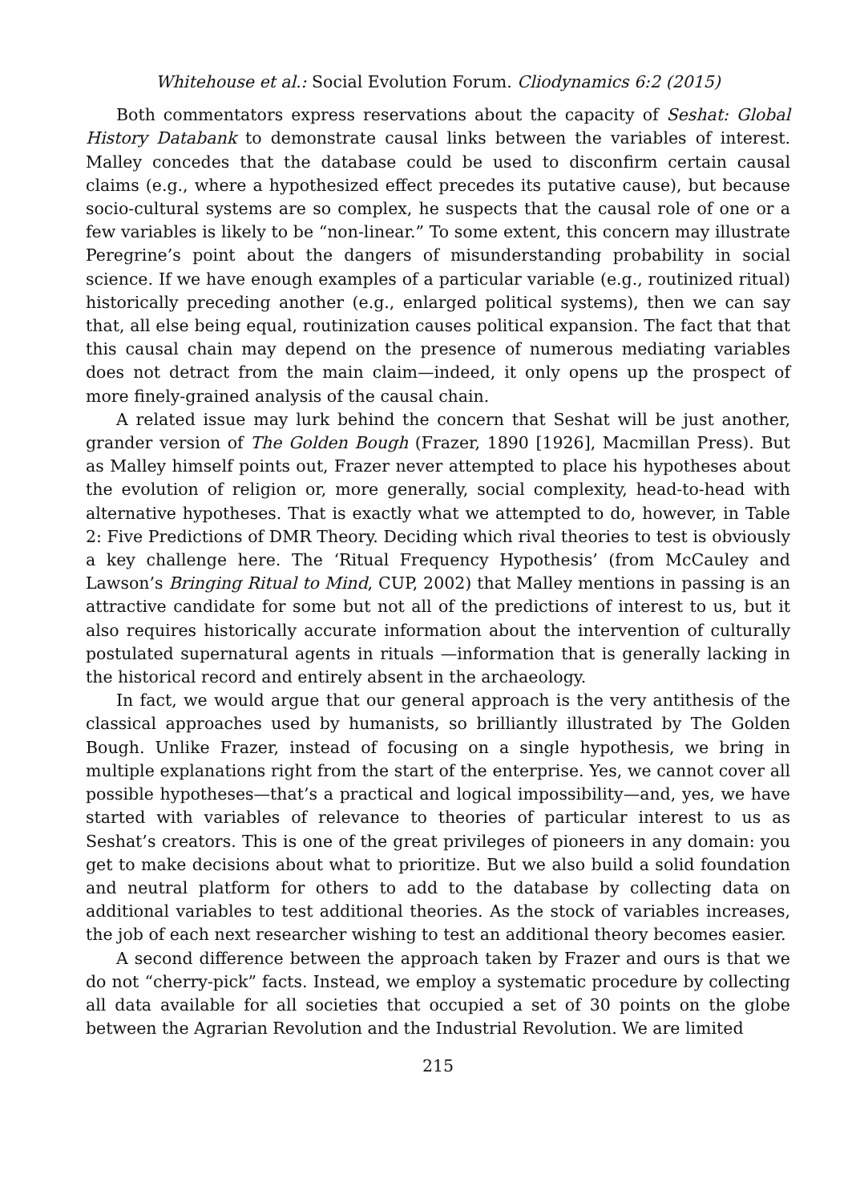Whitehouse et al.: Social Evolution Forum. Cliodynamics 6:2 (2015)
Both commentators express reservations about the capacity of Seshat: Global History Databank to demonstrate causal links between the variables of interest. Malley concedes that the database could be used to disconfirm certain causal claims (e.g., where a hypothesized effect precedes its putative cause), but because socio-cultural systems are so complex, he suspects that the causal role of one or a few variables is likely to be “non-linear.” To some extent, this concern may illustrate Peregrine’s point about the dangers of misunderstanding probability in social science. If we have enough examples of a particular variable (e.g., routinized ritual) historically preceding another (e.g., enlarged political systems), then we can say that, all else being equal, routinization causes political expansion. The fact that that this causal chain may depend on the presence of numerous mediating variables does not detract from the main claim—indeed, it only opens up the prospect of more finely-grained analysis of the causal chain.
A related issue may lurk behind the concern that Seshat will be just another, grander version of The Golden Bough (Frazer, 1890 [1926], Macmillan Press). But as Malley himself points out, Frazer never attempted to place his hypotheses about the evolution of religion or, more generally, social complexity, head-to-head with alternative hypotheses. That is exactly what we attempted to do, however, in Table 2: Five Predictions of DMR Theory. Deciding which rival theories to test is obviously a key challenge here. The ‘Ritual Frequency Hypothesis’ (from McCauley and Lawson’s Bringing Ritual to Mind, CUP, 2002) that Malley mentions in passing is an attractive candidate for some but not all of the predictions of interest to us, but it also requires historically accurate information about the intervention of culturally postulated supernatural agents in rituals —information that is generally lacking in the historical record and entirely absent in the archaeology.
In fact, we would argue that our general approach is the very antithesis of the classical approaches used by humanists, so brilliantly illustrated by The Golden Bough. Unlike Frazer, instead of focusing on a single hypothesis, we bring in multiple explanations right from the start of the enterprise. Yes, we cannot cover all possible hypotheses—that’s a practical and logical impossibility—and, yes, we have started with variables of relevance to theories of particular interest to us as Seshat’s creators. This is one of the great privileges of pioneers in any domain: you get to make decisions about what to prioritize. But we also build a solid foundation and neutral platform for others to add to the database by collecting data on additional variables to test additional theories. As the stock of variables increases, the job of each next researcher wishing to test an additional theory becomes easier.
A second difference between the approach taken by Frazer and ours is that we do not “cherry-pick” facts. Instead, we employ a systematic procedure by collecting all data available for all societies that occupied a set of 30 points on the globe between the Agrarian Revolution and the Industrial Revolution. We are limited
215